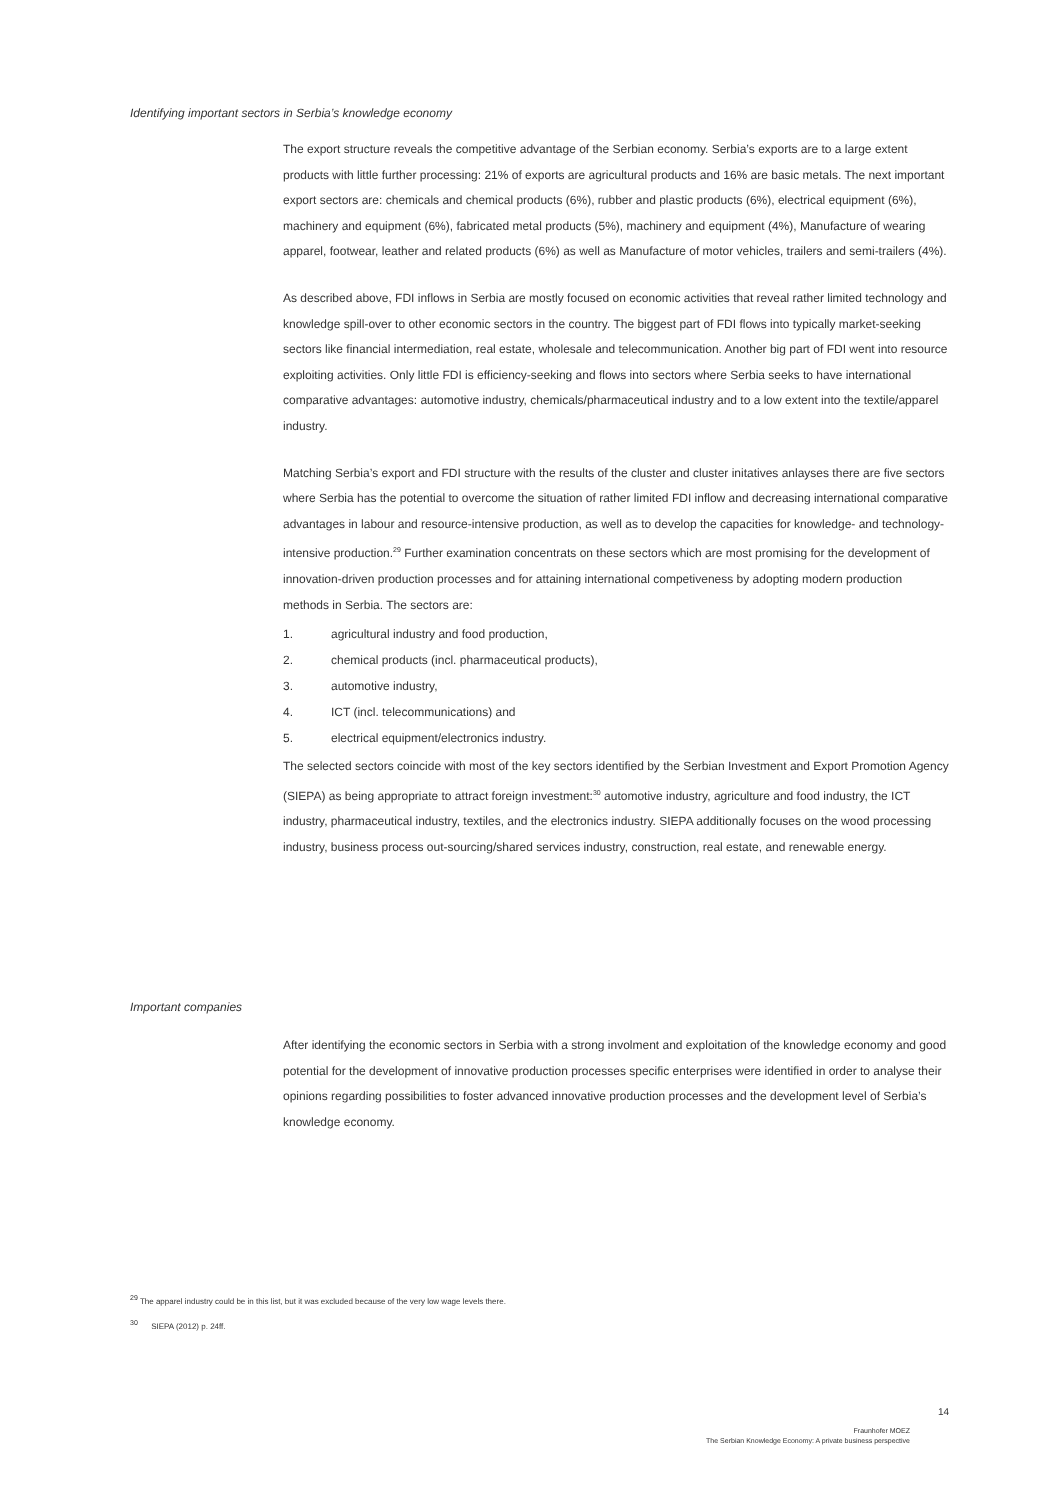Identifying important sectors in Serbia’s knowledge economy
The export structure reveals the competitive advantage of the Serbian economy. Serbia’s exports are to a large extent products with little further processing: 21% of exports are agricultural products and 16% are basic metals. The next important export sectors are: chemicals and chemical products (6%), rubber and plastic products (6%), electrical equipment (6%), machinery and equipment (6%), fabricated metal products (5%), machinery and equipment (4%), Manufacture of wearing apparel, footwear, leather and related products (6%) as well as Manufacture of motor vehicles, trailers and semi-trailers (4%).
As described above, FDI inflows in Serbia are mostly focused on economic activities that reveal rather limited technology and knowledge spill-over to other economic sectors in the country. The biggest part of FDI flows into typically market-seeking sectors like financial intermediation, real estate, wholesale and telecommunication. Another big part of FDI went into resource exploiting activities. Only little FDI is efficiency-seeking and flows into sectors where Serbia seeks to have international comparative advantages: automotive industry, chemicals/pharmaceutical industry and to a low extent into the textile/apparel industry.
Matching Serbia’s export and FDI structure with the results of the cluster and cluster initatives anlayses there are five sectors where Serbia has the potential to overcome the situation of rather limited FDI inflow and decreasing international comparative advantages in labour and resource-intensive production, as well as to develop the capacities for knowledge- and technology-intensive production.<sup>29</sup> Further examination concentrats on these sectors which are most promising for the development of innovation-driven production processes and for attaining international competiveness by adopting modern production methods in Serbia. The sectors are:
1. agricultural industry and food production,
2. chemical products (incl. pharmaceutical products),
3. automotive industry,
4. ICT (incl. telecommunications) and
5. electrical equipment/electronics industry.
The selected sectors coincide with most of the key sectors identified by the Serbian Investment and Export Promotion Agency (SIEPA) as being appropriate to attract foreign investment:<sup>30</sup> automotive industry, agriculture and food industry, the ICT industry, pharmaceutical industry, textiles, and the electronics industry. SIEPA additionally focuses on the wood processing industry, business process out-sourcing/shared services industry, construction, real estate, and renewable energy.
Important companies
After identifying the economic sectors in Serbia with a strong involment and exploitation of the knowledge economy and good potential for the development of innovative production processes specific enterprises were identified in order to analyse their opinions regarding possibilities to foster advanced innovative production processes and the development level of Serbia’s knowledge economy.
<sup>29</sup> The apparel industry could be in this list, but it was excluded because of the very low wage levels there.
<sup>30</sup> SIEPA (2012) p. 24ff.
14
Fraunhofer MOEZ
The Serbian Knowledge Economy: A private business perspective